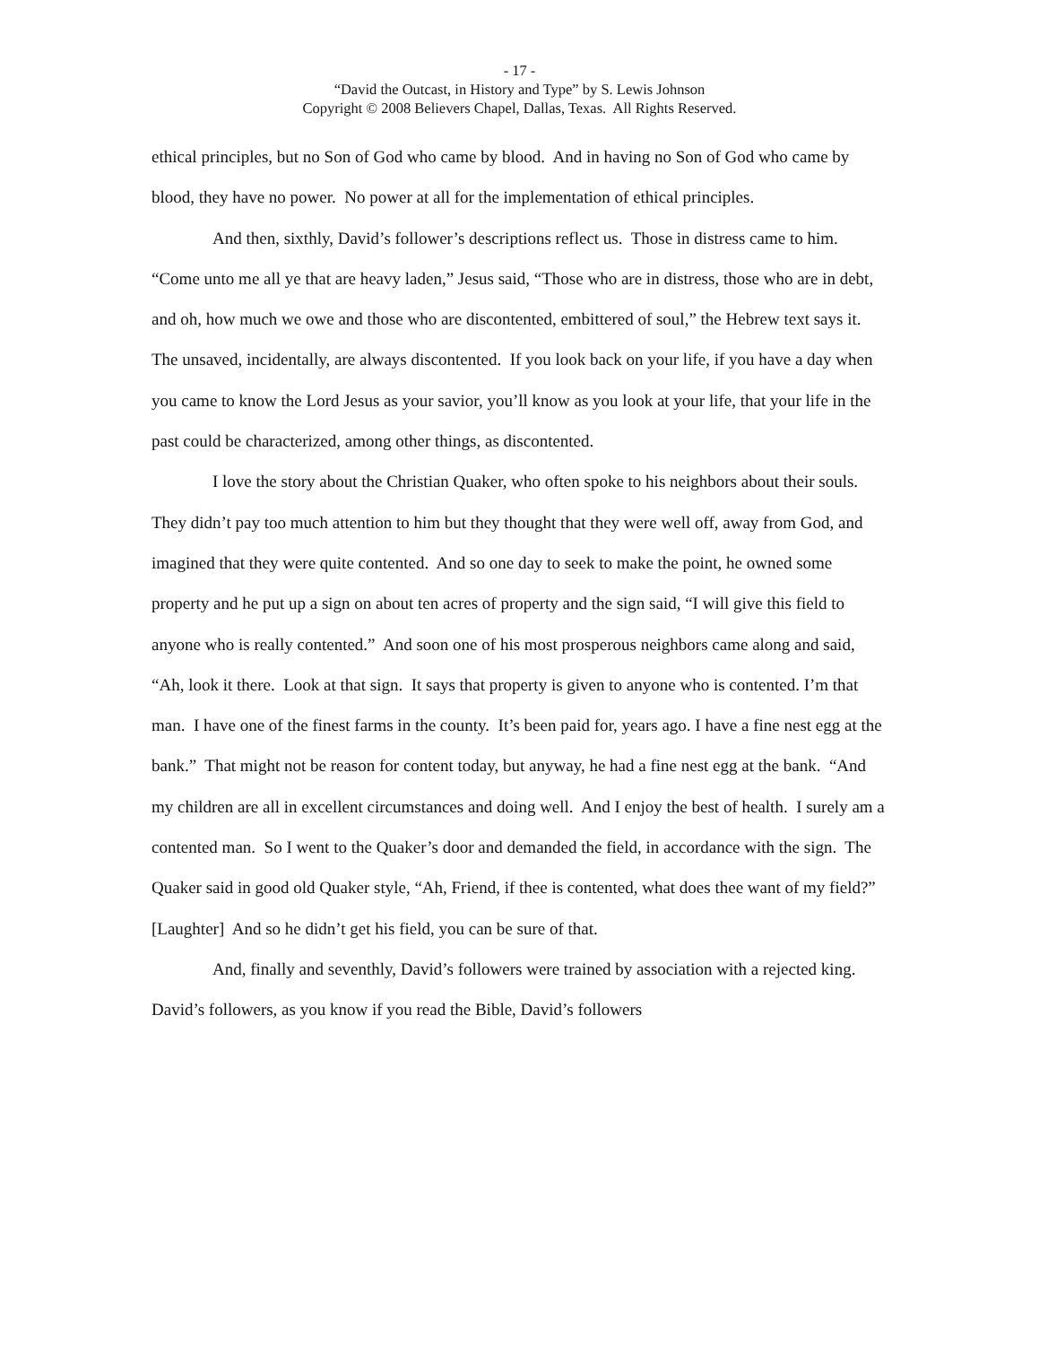- 17 -
“David the Outcast, in History and Type” by S. Lewis Johnson
Copyright © 2008 Believers Chapel, Dallas, Texas. All Rights Reserved.
ethical principles, but no Son of God who came by blood. And in having no Son of God who came by blood, they have no power. No power at all for the implementation of ethical principles.
And then, sixthly, David’s follower’s descriptions reflect us. Those in distress came to him. “Come unto me all ye that are heavy laden,” Jesus said, “Those who are in distress, those who are in debt, and oh, how much we owe and those who are discontented, embittered of soul,” the Hebrew text says it. The unsaved, incidentally, are always discontented. If you look back on your life, if you have a day when you came to know the Lord Jesus as your savior, you’ll know as you look at your life, that your life in the past could be characterized, among other things, as discontented.
I love the story about the Christian Quaker, who often spoke to his neighbors about their souls. They didn’t pay too much attention to him but they thought that they were well off, away from God, and imagined that they were quite contented. And so one day to seek to make the point, he owned some property and he put up a sign on about ten acres of property and the sign said, “I will give this field to anyone who is really contented.” And soon one of his most prosperous neighbors came along and said, “Ah, look it there. Look at that sign. It says that property is given to anyone who is contented. I’m that man. I have one of the finest farms in the county. It’s been paid for, years ago. I have a fine nest egg at the bank.” That might not be reason for content today, but anyway, he had a fine nest egg at the bank. “And my children are all in excellent circumstances and doing well. And I enjoy the best of health. I surely am a contented man. So I went to the Quaker’s door and demanded the field, in accordance with the sign. The Quaker said in good old Quaker style, “Ah, Friend, if thee is contented, what does thee want of my field?” [Laughter] And so he didn’t get his field, you can be sure of that.
And, finally and seventhly, David’s followers were trained by association with a rejected king. David’s followers, as you know if you read the Bible, David’s followers